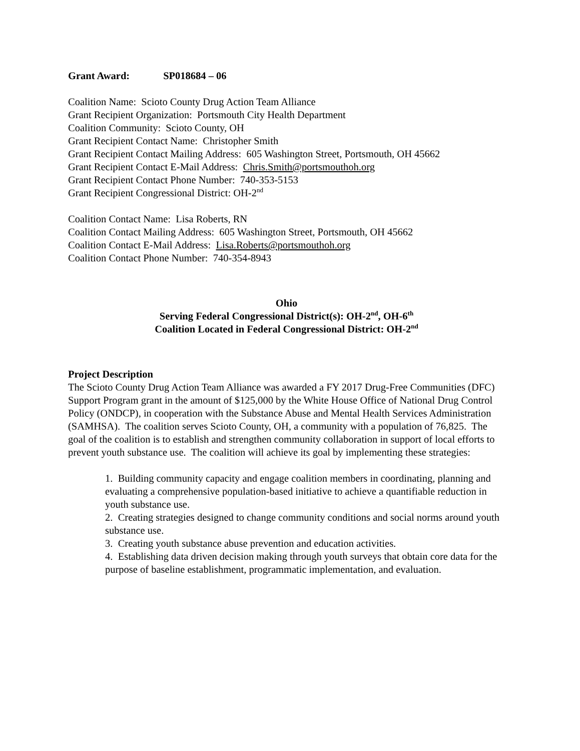Grant Award: SP018684 – 06
Coalition Name: Scioto County Drug Action Team Alliance
Grant Recipient Organization: Portsmouth City Health Department
Coalition Community: Scioto County, OH
Grant Recipient Contact Name: Christopher Smith
Grant Recipient Contact Mailing Address: 605 Washington Street, Portsmouth, OH 45662
Grant Recipient Contact E-Mail Address: Chris.Smith@portsmouthoh.org
Grant Recipient Contact Phone Number: 740-353-5153
Grant Recipient Congressional District: OH-2<sup>nd</sup>
Coalition Contact Name: Lisa Roberts, RN
Coalition Contact Mailing Address: 605 Washington Street, Portsmouth, OH 45662
Coalition Contact E-Mail Address: Lisa.Roberts@portsmouthoh.org
Coalition Contact Phone Number: 740-354-8943
Ohio
Serving Federal Congressional District(s): OH-2<sup>nd</sup>, OH-6<sup>th</sup>
Coalition Located in Federal Congressional District: OH-2<sup>nd</sup>
Project Description
The Scioto County Drug Action Team Alliance was awarded a FY 2017 Drug-Free Communities (DFC) Support Program grant in the amount of $125,000 by the White House Office of National Drug Control Policy (ONDCP), in cooperation with the Substance Abuse and Mental Health Services Administration (SAMHSA). The coalition serves Scioto County, OH, a community with a population of 76,825. The goal of the coalition is to establish and strengthen community collaboration in support of local efforts to prevent youth substance use. The coalition will achieve its goal by implementing these strategies:
1. Building community capacity and engage coalition members in coordinating, planning and evaluating a comprehensive population-based initiative to achieve a quantifiable reduction in youth substance use.
2. Creating strategies designed to change community conditions and social norms around youth substance use.
3. Creating youth substance abuse prevention and education activities.
4. Establishing data driven decision making through youth surveys that obtain core data for the purpose of baseline establishment, programmatic implementation, and evaluation.